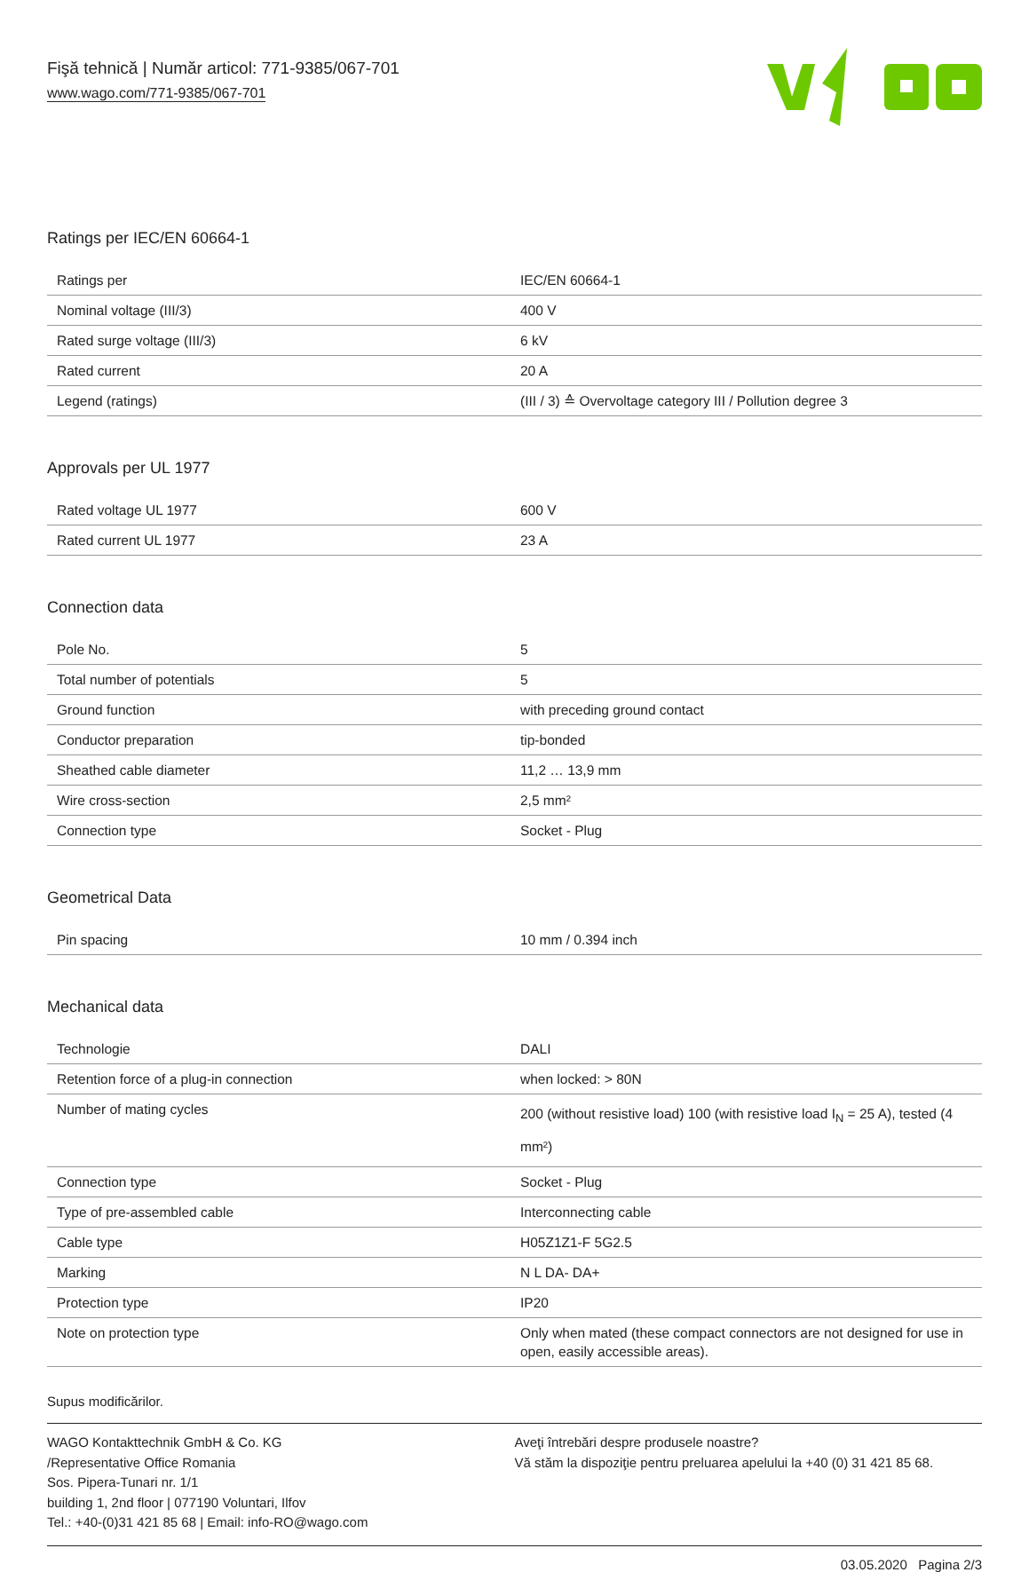Fişă tehnică | Număr articol: 771-9385/067-701
www.wago.com/771-9385/067-701
Ratings per IEC/EN 60664-1
| Ratings per | IEC/EN 60664-1 |
| Nominal voltage (III/3) | 400 V |
| Rated surge voltage (III/3) | 6 kV |
| Rated current | 20 A |
| Legend (ratings) | (III / 3) ≙ Overvoltage category III / Pollution degree 3 |
Approvals per UL 1977
| Rated voltage UL 1977 | 600 V |
| Rated current UL 1977 | 23 A |
Connection data
| Pole No. | 5 |
| Total number of potentials | 5 |
| Ground function | with preceding ground contact |
| Conductor preparation | tip-bonded |
| Sheathed cable diameter | 11,2 … 13,9 mm |
| Wire cross-section | 2,5 mm² |
| Connection type | Socket - Plug |
Geometrical Data
| Pin spacing | 10 mm / 0.394 inch |
Mechanical data
| Technologie | DALI |
| Retention force of a plug-in connection | when locked: > 80N |
| Number of mating cycles | 200 (without resistive load) 100 (with resistive load I<sub>N</sub> = 25 A), tested (4 mm²) |
| Connection type | Socket - Plug |
| Type of pre-assembled cable | Interconnecting cable |
| Cable type | H05Z1Z1-F 5G2.5 |
| Marking | N L DA- DA+ |
| Protection type | IP20 |
| Note on protection type | Only when mated (these compact connectors are not designed for use in open, easily accessible areas). |
Supus modificărilor.
WAGO Kontakttechnik GmbH & Co. KG
/Representative Office Romania
Sos. Pipera-Tunari nr. 1/1
building 1, 2nd floor | 077190 Voluntari, Ilfov
Tel.: +40-(0)31 421 85 68 | Email: info-RO@wago.com
Aveţi întrebări despre produsele noastre?
Vă stăm la dispoziţie pentru preluarea apelului la +40 (0) 31 421 85 68.
03.05.2020 Pagina 2/3